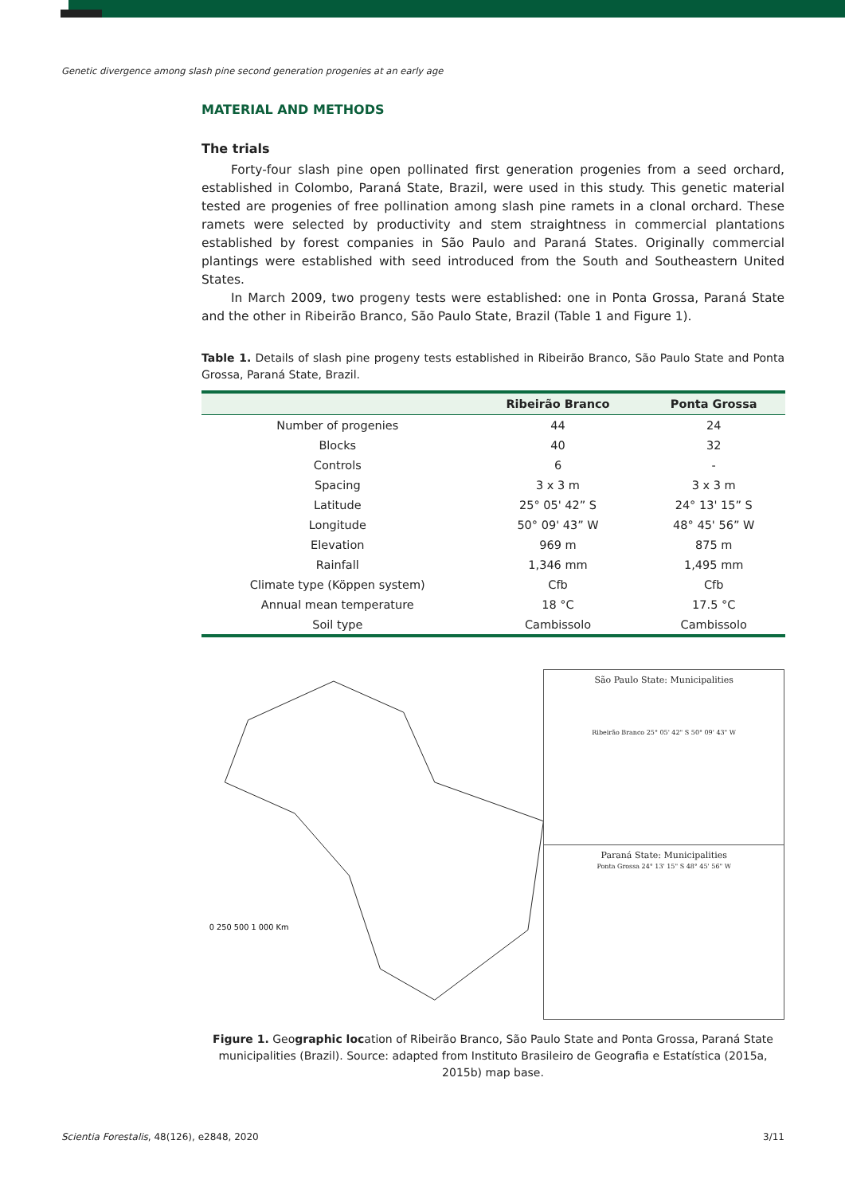Genetic divergence among slash pine second generation progenies at an early age
MATERIAL AND METHODS
The trials
Forty-four slash pine open pollinated first generation progenies from a seed orchard, established in Colombo, Paraná State, Brazil, were used in this study. This genetic material tested are progenies of free pollination among slash pine ramets in a clonal orchard. These ramets were selected by productivity and stem straightness in commercial plantations established by forest companies in São Paulo and Paraná States. Originally commercial plantings were established with seed introduced from the South and Southeastern United States.
In March 2009, two progeny tests were established: one in Ponta Grossa, Paraná State and the other in Ribeirão Branco, São Paulo State, Brazil (Table 1 and Figure 1).
Table 1. Details of slash pine progeny tests established in Ribeirão Branco, São Paulo State and Ponta Grossa, Paraná State, Brazil.
| | Ribeirão Branco | Ponta Grossa |
| --- | --- | --- |
| Number of progenies | 44 | 24 |
| Blocks | 40 | 32 |
| Controls | 6 | - |
| Spacing | 3 x 3 m | 3 x 3 m |
| Latitude | 25° 05' 42” S | 24° 13' 15” S |
| Longitude | 50° 09' 43” W | 48° 45' 56” W |
| Elevation | 969 m | 875 m |
| Rainfall | 1,346 mm | 1,495 mm |
| Climate type (Köppen system) | Cfb | Cfb |
| Annual mean temperature | 18 °C | 17.5 °C |
| Soil type | Cambissolo | Cambissolo |
0 250 500 1 000 Km
São Paulo State: Municipalities
Ribeirão Branco 25° 05' 42" S 50° 09' 43" W
Paraná State: Municipalities
Ponta Grossa 24° 13' 15" S 48° 45' 56" W
Figure 1. Geographic location of Ribeirão Branco, São Paulo State and Ponta Grossa, Paraná State municipalities (Brazil). Source: adapted from Instituto Brasileiro de Geografia e Estatística (2015a, 2015b) map base.
Scientia Forestalis, 48(126), e2848, 2020 3/11